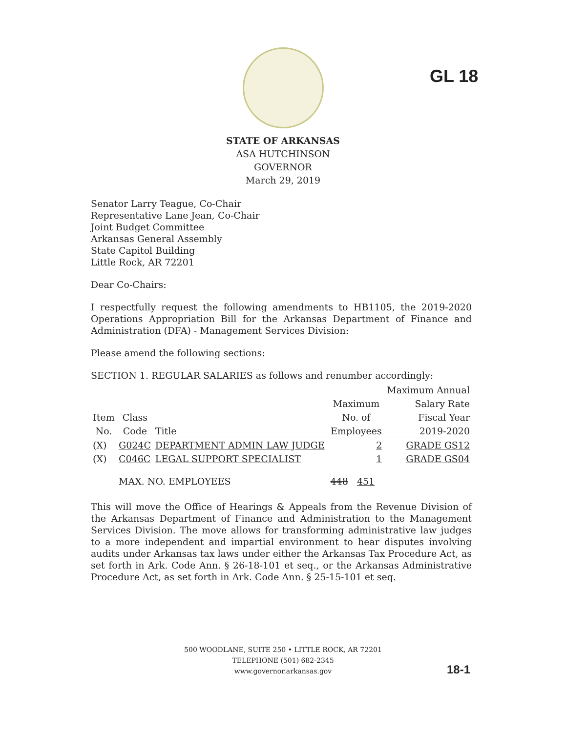GL 18
STATE OF ARKANSAS
ASA HUTCHINSON
GOVERNOR
March 29, 2019
Senator Larry Teague, Co-Chair
Representative Lane Jean, Co-Chair
Joint Budget Committee
Arkansas General Assembly
State Capitol Building
Little Rock, AR 72201
Dear Co-Chairs:
I respectfully request the following amendments to HB1105, the 2019-2020 Operations Appropriation Bill for the Arkansas Department of Finance and Administration (DFA) - Management Services Division:
Please amend the following sections:
SECTION 1. REGULAR SALARIES as follows and renumber accordingly:
| | | | | Maximum Annual |
| --- | --- | --- | --- | --- |
| | | | Maximum | Salary Rate |
| Item | Class | | No. of | Fiscal Year |
| No. | Code | Title | Employees | 2019-2020 |
| (X) | G024C | DEPARTMENT ADMIN LAW JUDGE | 2 | GRADE GS12 |
| (X) | C046C | LEGAL SUPPORT SPECIALIST | 1 | GRADE GS04 |
| | MAX. NO. EMPLOYEES | | 448 451 | |
This will move the Office of Hearings & Appeals from the Revenue Division of the Arkansas Department of Finance and Administration to the Management Services Division. The move allows for transforming administrative law judges to a more independent and impartial environment to hear disputes involving audits under Arkansas tax laws under either the Arkansas Tax Procedure Act, as set forth in Ark. Code Ann. § 26-18-101 et seq., or the Arkansas Administrative Procedure Act, as set forth in Ark. Code Ann. § 25-15-101 et seq.
500 WOODLANE, SUITE 250 • LITTLE ROCK, AR 72201
TELEPHONE (501) 682-2345
www.governor.arkansas.gov
18-1